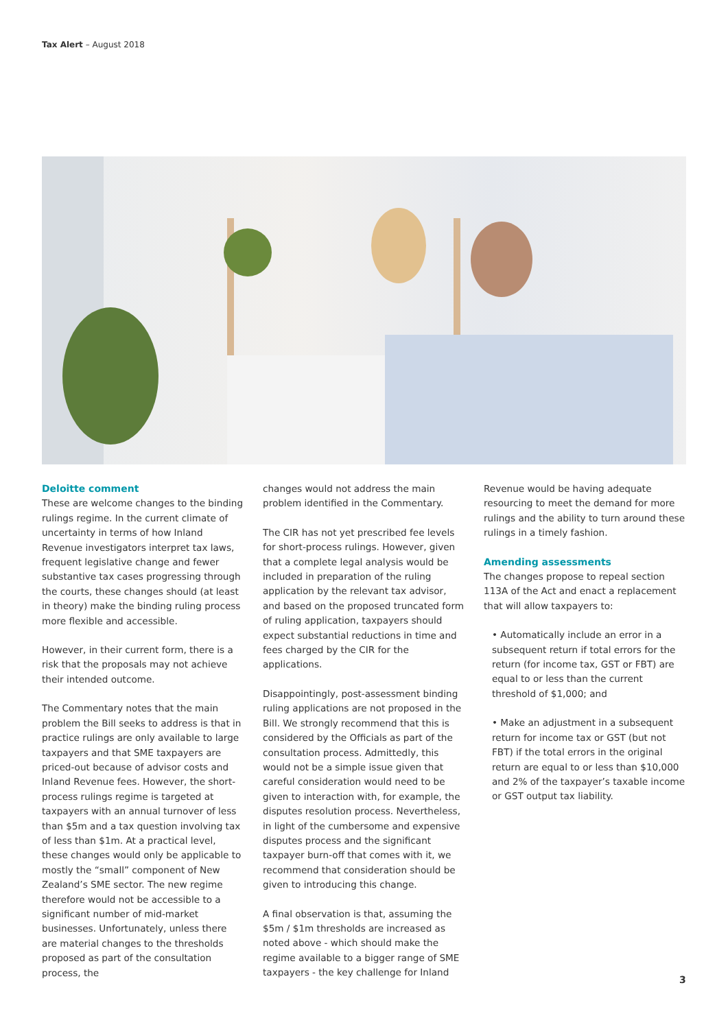Tax Alert – August 2018
Deloitte comment
These are welcome changes to the binding rulings regime. In the current climate of uncertainty in terms of how Inland Revenue investigators interpret tax laws, frequent legislative change and fewer substantive tax cases progressing through the courts, these changes should (at least in theory) make the binding ruling process more flexible and accessible.
However, in their current form, there is a risk that the proposals may not achieve their intended outcome.
The Commentary notes that the main problem the Bill seeks to address is that in practice rulings are only available to large taxpayers and that SME taxpayers are priced-out because of advisor costs and Inland Revenue fees. However, the short-process rulings regime is targeted at taxpayers with an annual turnover of less than $5m and a tax question involving tax of less than $1m. At a practical level, these changes would only be applicable to mostly the “small” component of New Zealand’s SME sector. The new regime therefore would not be accessible to a significant number of mid-market businesses. Unfortunately, unless there are material changes to the thresholds proposed as part of the consultation process, the
changes would not address the main problem identified in the Commentary.
The CIR has not yet prescribed fee levels for short-process rulings. However, given that a complete legal analysis would be included in preparation of the ruling application by the relevant tax advisor, and based on the proposed truncated form of ruling application, taxpayers should expect substantial reductions in time and fees charged by the CIR for the applications.
Disappointingly, post-assessment binding ruling applications are not proposed in the Bill. We strongly recommend that this is considered by the Officials as part of the consultation process. Admittedly, this would not be a simple issue given that careful consideration would need to be given to interaction with, for example, the disputes resolution process. Nevertheless, in light of the cumbersome and expensive disputes process and the significant taxpayer burn-off that comes with it, we recommend that consideration should be given to introducing this change.
A final observation is that, assuming the $5m / $1m thresholds are increased as noted above - which should make the regime available to a bigger range of SME taxpayers - the key challenge for Inland
Revenue would be having adequate resourcing to meet the demand for more rulings and the ability to turn around these rulings in a timely fashion.
Amending assessments
The changes propose to repeal section 113A of the Act and enact a replacement that will allow taxpayers to:
• Automatically include an error in a subsequent return if total errors for the return (for income tax, GST or FBT) are equal to or less than the current threshold of $1,000; and
• Make an adjustment in a subsequent return for income tax or GST (but not FBT) if the total errors in the original return are equal to or less than $10,000 and 2% of the taxpayer’s taxable income or GST output tax liability.
3